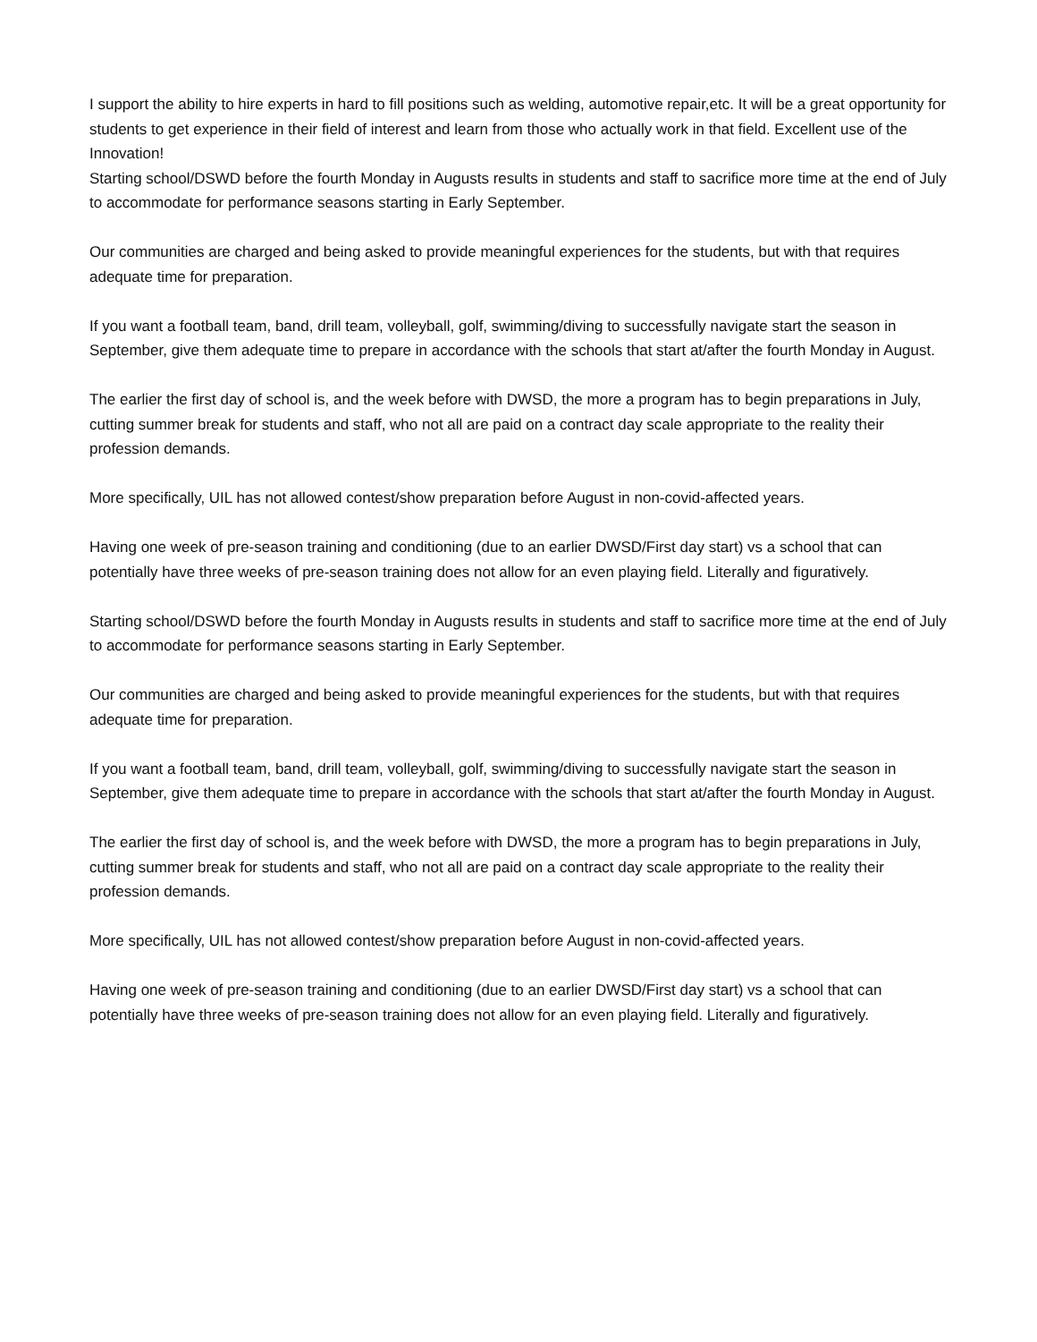I support the ability to hire experts in hard to fill positions such as welding, automotive repair,etc. It will be a great opportunity for students to get experience in their field of interest and learn from those who actually work in that field. Excellent use of the Innovation!
Starting school/DSWD before the fourth Monday in Augusts results in students and staff to sacrifice more time at the end of July to accommodate for performance seasons starting in Early September.
Our communities are charged and being asked to provide meaningful experiences for the students, but with that requires adequate time for preparation.
If you want a football team, band, drill team, volleyball, golf, swimming/diving to successfully navigate start the season in September, give them adequate time to prepare in accordance with the schools that start at/after the fourth Monday in August.
The earlier the first day of school is, and the week before with DWSD, the more a program has to begin preparations in July, cutting summer break for students and staff, who not all are paid on a contract day scale appropriate to the reality their profession demands.
More specifically, UIL has not allowed contest/show preparation before August in non-covid-affected years.
Having one week of pre-season training and conditioning (due to an earlier DWSD/First day start) vs a school that can potentially have three weeks of pre-season training does not allow for an even playing field. Literally and figuratively.
Starting school/DSWD before the fourth Monday in Augusts results in students and staff to sacrifice more time at the end of July to accommodate for performance seasons starting in Early September.
Our communities are charged and being asked to provide meaningful experiences for the students, but with that requires adequate time for preparation.
If you want a football team, band, drill team, volleyball, golf, swimming/diving to successfully navigate start the season in September, give them adequate time to prepare in accordance with the schools that start at/after the fourth Monday in August.
The earlier the first day of school is, and the week before with DWSD, the more a program has to begin preparations in July, cutting summer break for students and staff, who not all are paid on a contract day scale appropriate to the reality their profession demands.
More specifically, UIL has not allowed contest/show preparation before August in non-covid-affected years.
Having one week of pre-season training and conditioning (due to an earlier DWSD/First day start) vs a school that can potentially have three weeks of pre-season training does not allow for an even playing field. Literally and figuratively.